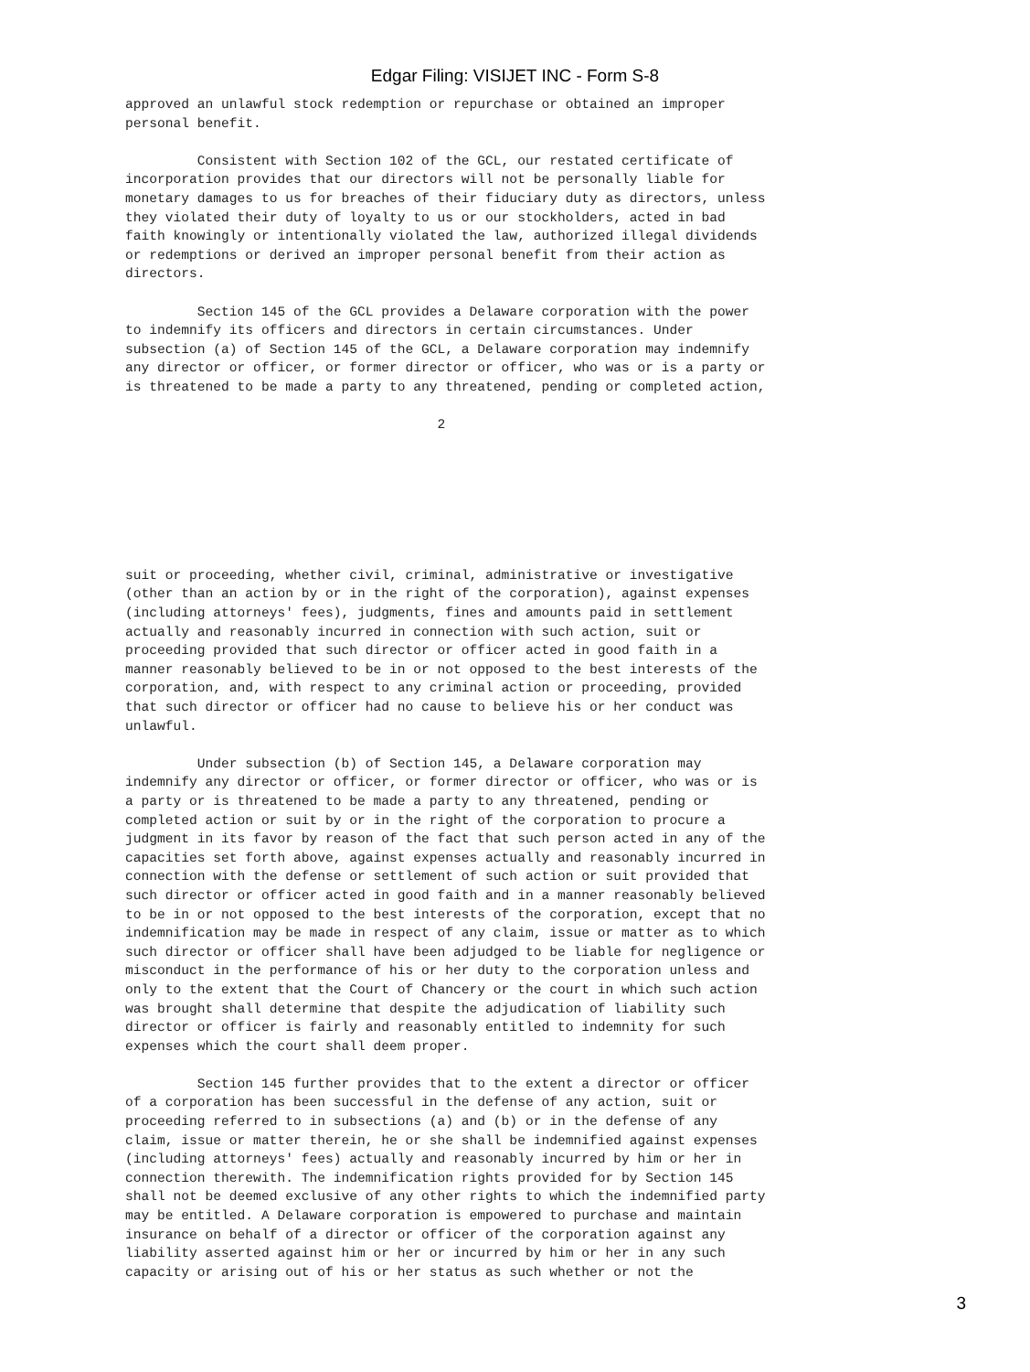Edgar Filing: VISIJET INC - Form S-8
approved an unlawful stock redemption or repurchase or obtained an improper
personal benefit.

         Consistent with Section 102 of the GCL, our restated certificate of
incorporation provides that our directors will not be personally liable for
monetary damages to us for breaches of their fiduciary duty as directors, unless
they violated their duty of loyalty to us or our stockholders, acted in bad
faith knowingly or intentionally violated the law, authorized illegal dividends
or redemptions or derived an improper personal benefit from their action as
directors.

         Section 145 of the GCL provides a Delaware corporation with the power
to indemnify its officers and directors in certain circumstances. Under
subsection (a) of Section 145 of the GCL, a Delaware corporation may indemnify
any director or officer, or former director or officer, who was or is a party or
is threatened to be made a party to any threatened, pending or completed action,

                                       2







suit or proceeding, whether civil, criminal, administrative or investigative
(other than an action by or in the right of the corporation), against expenses
(including attorneys' fees), judgments, fines and amounts paid in settlement
actually and reasonably incurred in connection with such action, suit or
proceeding provided that such director or officer acted in good faith in a
manner reasonably believed to be in or not opposed to the best interests of the
corporation, and, with respect to any criminal action or proceeding, provided
that such director or officer had no cause to believe his or her conduct was
unlawful.

         Under subsection (b) of Section 145, a Delaware corporation may
indemnify any director or officer, or former director or officer, who was or is
a party or is threatened to be made a party to any threatened, pending or
completed action or suit by or in the right of the corporation to procure a
judgment in its favor by reason of the fact that such person acted in any of the
capacities set forth above, against expenses actually and reasonably incurred in
connection with the defense or settlement of such action or suit provided that
such director or officer acted in good faith and in a manner reasonably believed
to be in or not opposed to the best interests of the corporation, except that no
indemnification may be made in respect of any claim, issue or matter as to which
such director or officer shall have been adjudged to be liable for negligence or
misconduct in the performance of his or her duty to the corporation unless and
only to the extent that the Court of Chancery or the court in which such action
was brought shall determine that despite the adjudication of liability such
director or officer is fairly and reasonably entitled to indemnity for such
expenses which the court shall deem proper.

         Section 145 further provides that to the extent a director or officer
of a corporation has been successful in the defense of any action, suit or
proceeding referred to in subsections (a) and (b) or in the defense of any
claim, issue or matter therein, he or she shall be indemnified against expenses
(including attorneys' fees) actually and reasonably incurred by him or her in
connection therewith. The indemnification rights provided for by Section 145
shall not be deemed exclusive of any other rights to which the indemnified party
may be entitled. A Delaware corporation is empowered to purchase and maintain
insurance on behalf of a director or officer of the corporation against any
liability asserted against him or her or incurred by him or her in any such
capacity or arising out of his or her status as such whether or not the
3